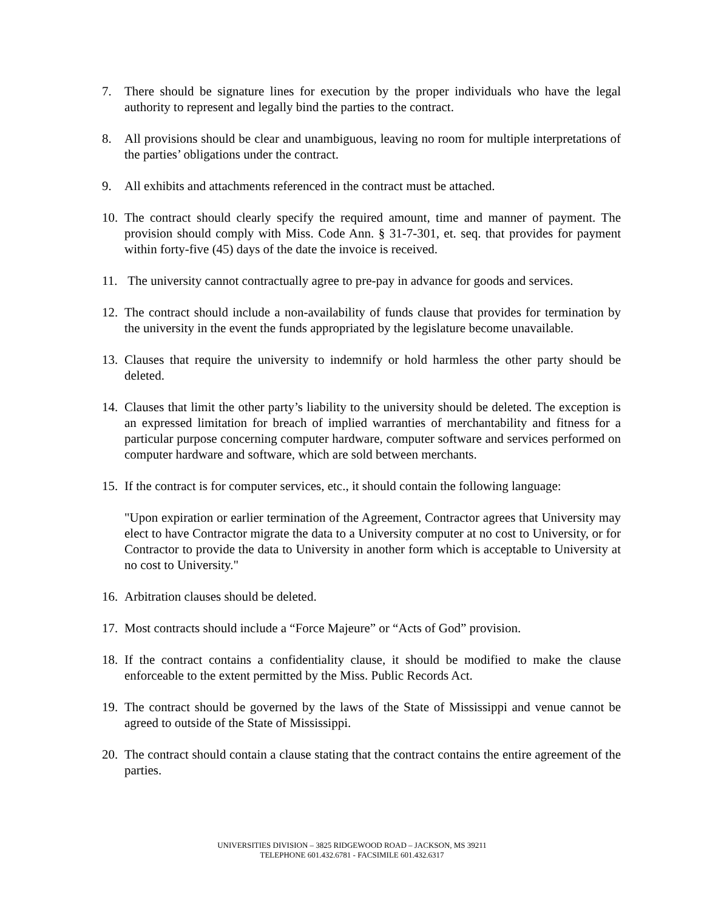7. There should be signature lines for execution by the proper individuals who have the legal authority to represent and legally bind the parties to the contract.
8. All provisions should be clear and unambiguous, leaving no room for multiple interpretations of the parties’ obligations under the contract.
9. All exhibits and attachments referenced in the contract must be attached.
10. The contract should clearly specify the required amount, time and manner of payment. The provision should comply with Miss. Code Ann. § 31-7-301, et. seq. that provides for payment within forty-five (45) days of the date the invoice is received.
11. The university cannot contractually agree to pre-pay in advance for goods and services.
12. The contract should include a non-availability of funds clause that provides for termination by the university in the event the funds appropriated by the legislature become unavailable.
13. Clauses that require the university to indemnify or hold harmless the other party should be deleted.
14. Clauses that limit the other party’s liability to the university should be deleted. The exception is an expressed limitation for breach of implied warranties of merchantability and fitness for a particular purpose concerning computer hardware, computer software and services performed on computer hardware and software, which are sold between merchants.
15. If the contract is for computer services, etc., it should contain the following language:
"Upon expiration or earlier termination of the Agreement, Contractor agrees that University may elect to have Contractor migrate the data to a University computer at no cost to University, or for Contractor to provide the data to University in another form which is acceptable to University at no cost to University."
16. Arbitration clauses should be deleted.
17. Most contracts should include a “Force Majeure” or “Acts of God” provision.
18. If the contract contains a confidentiality clause, it should be modified to make the clause enforceable to the extent permitted by the Miss. Public Records Act.
19. The contract should be governed by the laws of the State of Mississippi and venue cannot be agreed to outside of the State of Mississippi.
20. The contract should contain a clause stating that the contract contains the entire agreement of the parties.
UNIVERSITIES DIVISION – 3825 RIDGEWOOD ROAD – JACKSON, MS 39211
TELEPHONE 601.432.6781 - FACSIMILE 601.432.6317